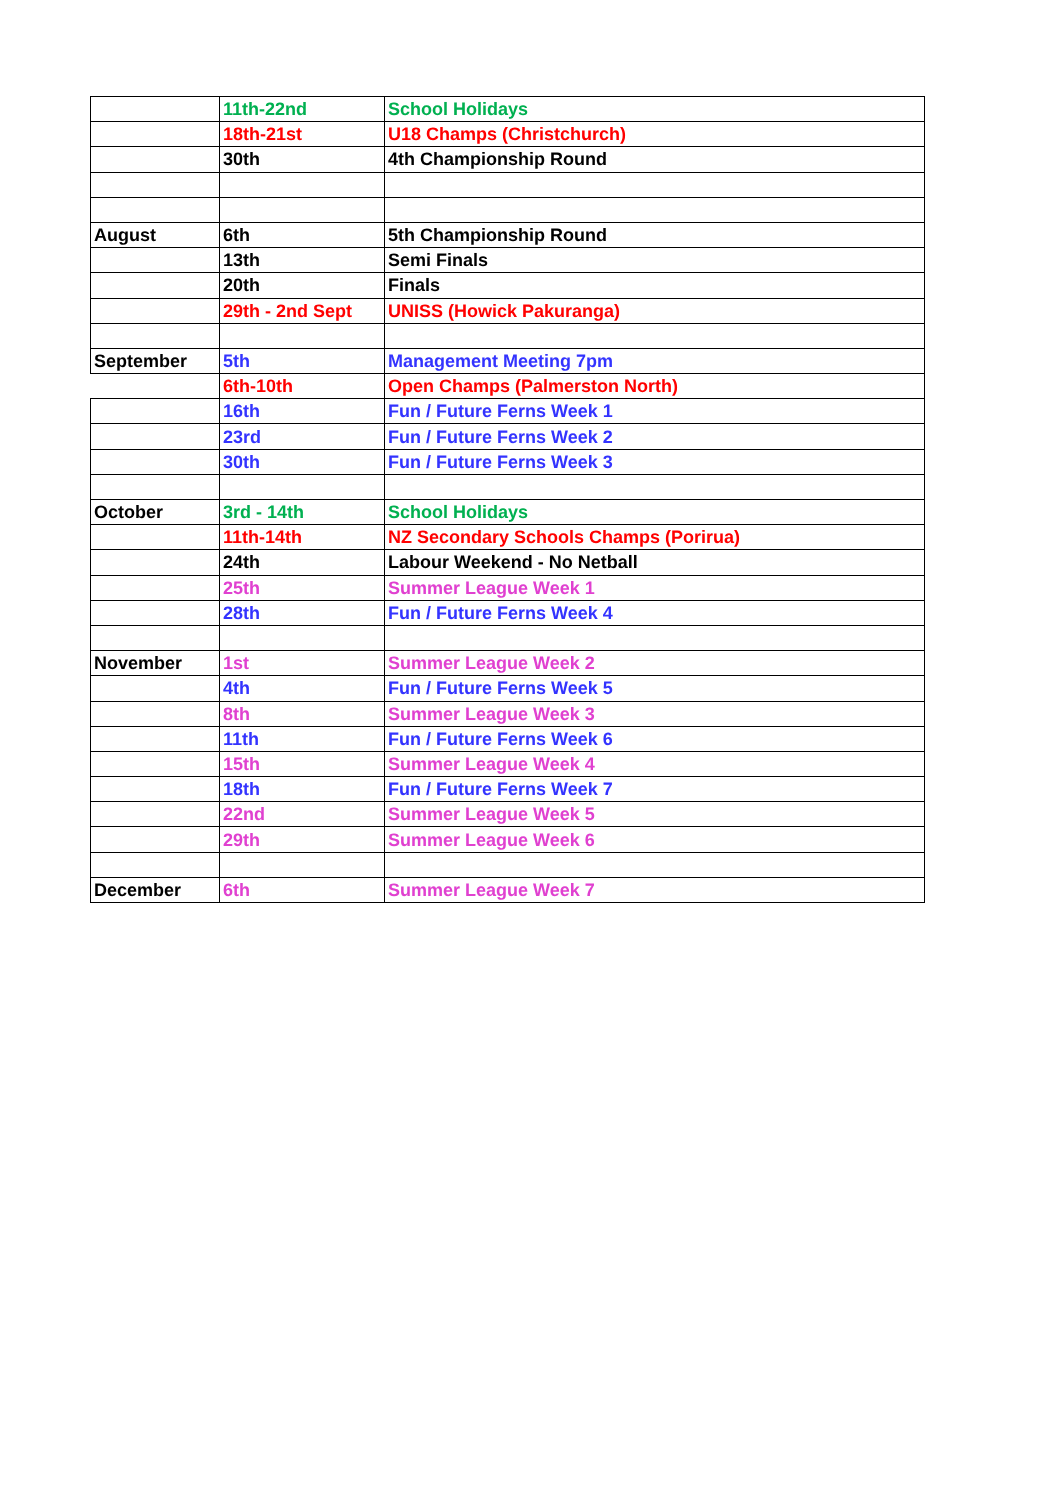| | 11th-22nd | School Holidays |
| | 18th-21st | U18 Champs (Christchurch) |
| | 30th | 4th Championship Round |
| August | 6th | 5th Championship Round |
| | 13th | Semi Finals |
| | 20th | Finals |
| | 29th - 2nd Sept | UNISS (Howick Pakuranga) |
| September | 5th | Management Meeting 7pm |
| | 6th-10th | Open Champs (Palmerston North) |
| | 16th | Fun / Future Ferns Week 1 |
| | 23rd | Fun / Future Ferns Week 2 |
| | 30th | Fun / Future Ferns Week 3 |
| October | 3rd - 14th | School Holidays |
| | 11th-14th | NZ Secondary Schools Champs (Porirua) |
| | 24th | Labour Weekend - No Netball |
| | 25th | Summer League Week 1 |
| | 28th | Fun / Future Ferns Week 4 |
| November | 1st | Summer League Week 2 |
| | 4th | Fun / Future Ferns Week 5 |
| | 8th | Summer League Week 3 |
| | 11th | Fun / Future Ferns Week 6 |
| | 15th | Summer League Week 4 |
| | 18th | Fun / Future Ferns Week 7 |
| | 22nd | Summer League Week 5 |
| | 29th | Summer League Week 6 |
| December | 6th | Summer League Week 7 |